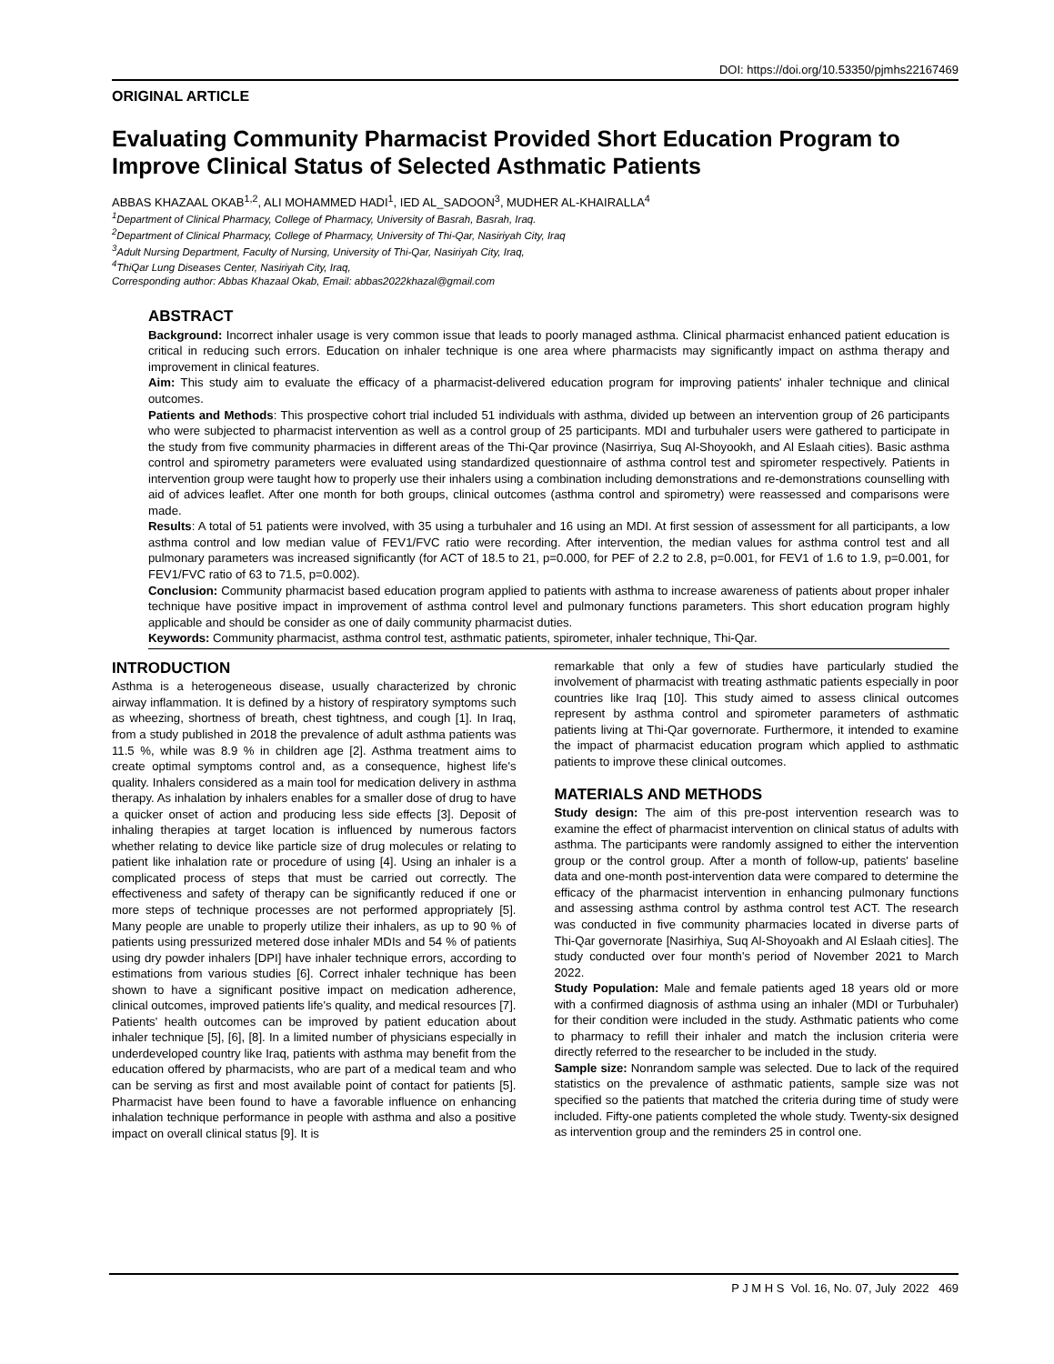DOI: https://doi.org/10.53350/pjmhs22167469
ORIGINAL ARTICLE
Evaluating Community Pharmacist Provided Short Education Program to Improve Clinical Status of Selected Asthmatic Patients
ABBAS KHAZAAL OKAB<sup>1,2</sup>, ALI MOHAMMED HADI<sup>1</sup>, IED AL_SADOON<sup>3</sup>, MUDHER AL-KHAIRALLA<sup>4</sup>
<sup>1</sup> Department of Clinical Pharmacy, College of Pharmacy, University of Basrah, Basrah, Iraq.
<sup>2</sup> Department of Clinical Pharmacy, College of Pharmacy, University of Thi-Qar, Nasiriyah City, Iraq
<sup>3</sup> Adult Nursing Department, Faculty of Nursing, University of Thi-Qar, Nasiriyah City, Iraq,
<sup>4</sup> ThiQar Lung Diseases Center, Nasiriyah City, Iraq,
Corresponding author: Abbas Khazaal Okab, Email: abbas2022khazal@gmail.com
ABSTRACT
Background: Incorrect inhaler usage is very common issue that leads to poorly managed asthma. Clinical pharmacist enhanced patient education is critical in reducing such errors. Education on inhaler technique is one area where pharmacists may significantly impact on asthma therapy and improvement in clinical features.
Aim: This study aim to evaluate the efficacy of a pharmacist-delivered education program for improving patients' inhaler technique and clinical outcomes.
Patients and Methods: This prospective cohort trial included 51 individuals with asthma, divided up between an intervention group of 26 participants who were subjected to pharmacist intervention as well as a control group of 25 participants. MDI and turbuhaler users were gathered to participate in the study from five community pharmacies in different areas of the Thi-Qar province (Nasirriya, Suq Al-Shoyookh, and Al Eslaah cities). Basic asthma control and spirometry parameters were evaluated using standardized questionnaire of asthma control test and spirometer respectively. Patients in intervention group were taught how to properly use their inhalers using a combination including demonstrations and re-demonstrations counselling with aid of advices leaflet. After one month for both groups, clinical outcomes (asthma control and spirometry) were reassessed and comparisons were made.
Results: A total of 51 patients were involved, with 35 using a turbuhaler and 16 using an MDI. At first session of assessment for all participants, a low asthma control and low median value of FEV1/FVC ratio were recording. After intervention, the median values for asthma control test and all pulmonary parameters was increased significantly (for ACT of 18.5 to 21, p=0.000, for PEF of 2.2 to 2.8, p=0.001, for FEV1 of 1.6 to 1.9, p=0.001, for FEV1/FVC ratio of 63 to 71.5, p=0.002).
Conclusion: Community pharmacist based education program applied to patients with asthma to increase awareness of patients about proper inhaler technique have positive impact in improvement of asthma control level and pulmonary functions parameters. This short education program highly applicable and should be consider as one of daily community pharmacist duties.
Keywords: Community pharmacist, asthma control test, asthmatic patients, spirometer, inhaler technique, Thi-Qar.
INTRODUCTION
Asthma is a heterogeneous disease, usually characterized by chronic airway inflammation. It is defined by a history of respiratory symptoms such as wheezing, shortness of breath, chest tightness, and cough [1]. In Iraq, from a study published in 2018 the prevalence of adult asthma patients was 11.5 %, while was 8.9 % in children age [2]. Asthma treatment aims to create optimal symptoms control and, as a consequence, highest life's quality. Inhalers considered as a main tool for medication delivery in asthma therapy. As inhalation by inhalers enables for a smaller dose of drug to have a quicker onset of action and producing less side effects [3]. Deposit of inhaling therapies at target location is influenced by numerous factors whether relating to device like particle size of drug molecules or relating to patient like inhalation rate or procedure of using [4]. Using an inhaler is a complicated process of steps that must be carried out correctly. The effectiveness and safety of therapy can be significantly reduced if one or more steps of technique processes are not performed appropriately [5]. Many people are unable to properly utilize their inhalers, as up to 90 % of patients using pressurized metered dose inhaler MDIs and 54 % of patients using dry powder inhalers [DPI] have inhaler technique errors, according to estimations from various studies [6]. Correct inhaler technique has been shown to have a significant positive impact on medication adherence, clinical outcomes, improved patients life's quality, and medical resources [7]. Patients' health outcomes can be improved by patient education about inhaler technique [5], [6], [8]. In a limited number of physicians especially in underdeveloped country like Iraq, patients with asthma may benefit from the education offered by pharmacists, who are part of a medical team and who can be serving as first and most available point of contact for patients [5]. Pharmacist have been found to have a favorable influence on enhancing inhalation technique performance in people with asthma and also a positive impact on overall clinical status [9]. It is
remarkable that only a few of studies have particularly studied the involvement of pharmacist with treating asthmatic patients especially in poor countries like Iraq [10]. This study aimed to assess clinical outcomes represent by asthma control and spirometer parameters of asthmatic patients living at Thi-Qar governorate. Furthermore, it intended to examine the impact of pharmacist education program which applied to asthmatic patients to improve these clinical outcomes.
MATERIALS AND METHODS
Study design: The aim of this pre-post intervention research was to examine the effect of pharmacist intervention on clinical status of adults with asthma. The participants were randomly assigned to either the intervention group or the control group. After a month of follow-up, patients' baseline data and one-month post-intervention data were compared to determine the efficacy of the pharmacist intervention in enhancing pulmonary functions and assessing asthma control by asthma control test ACT. The research was conducted in five community pharmacies located in diverse parts of Thi-Qar governorate [Nasirhiya, Suq Al-Shoyoakh and Al Eslaah cities]. The study conducted over four month's period of November 2021 to March 2022.
Study Population: Male and female patients aged 18 years old or more with a confirmed diagnosis of asthma using an inhaler (MDI or Turbuhaler) for their condition were included in the study. Asthmatic patients who come to pharmacy to refill their inhaler and match the inclusion criteria were directly referred to the researcher to be included in the study.
Sample size: Nonrandom sample was selected. Due to lack of the required statistics on the prevalence of asthmatic patients, sample size was not specified so the patients that matched the criteria during time of study were included. Fifty-one patients completed the whole study. Twenty-six designed as intervention group and the reminders 25 in control one.
P J M H S Vol. 16, No. 07, July 2022 469